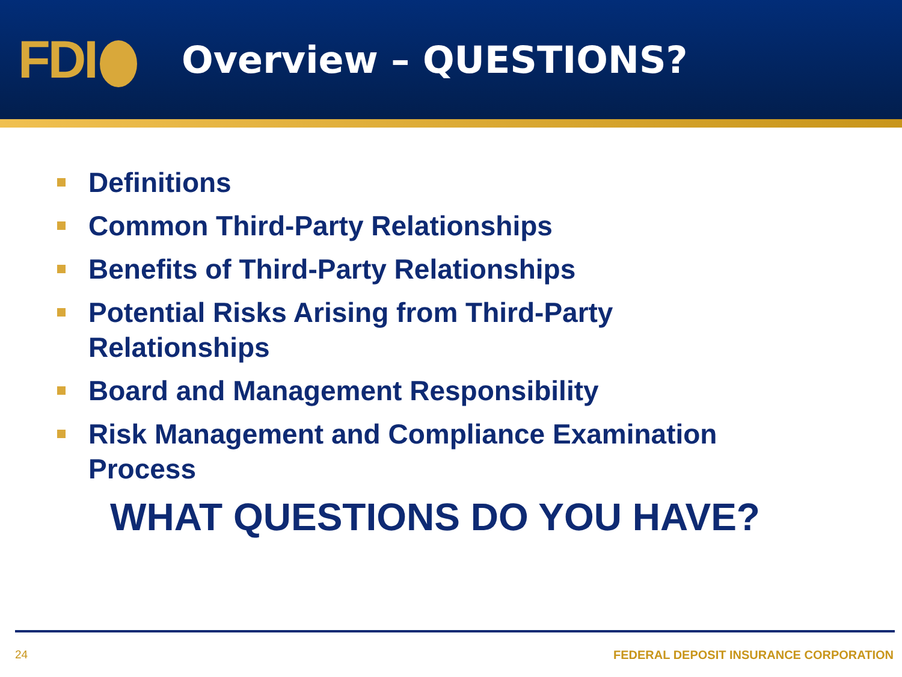FDI
Overview – QUESTIONS?
Definitions
Common Third-Party Relationships
Benefits of Third-Party Relationships
Potential Risks Arising from Third-Party Relationships
Board and Management Responsibility
Risk Management and Compliance Examination Process
WHAT QUESTIONS DO YOU HAVE?
24 FEDERAL DEPOSIT INSURANCE CORPORATION